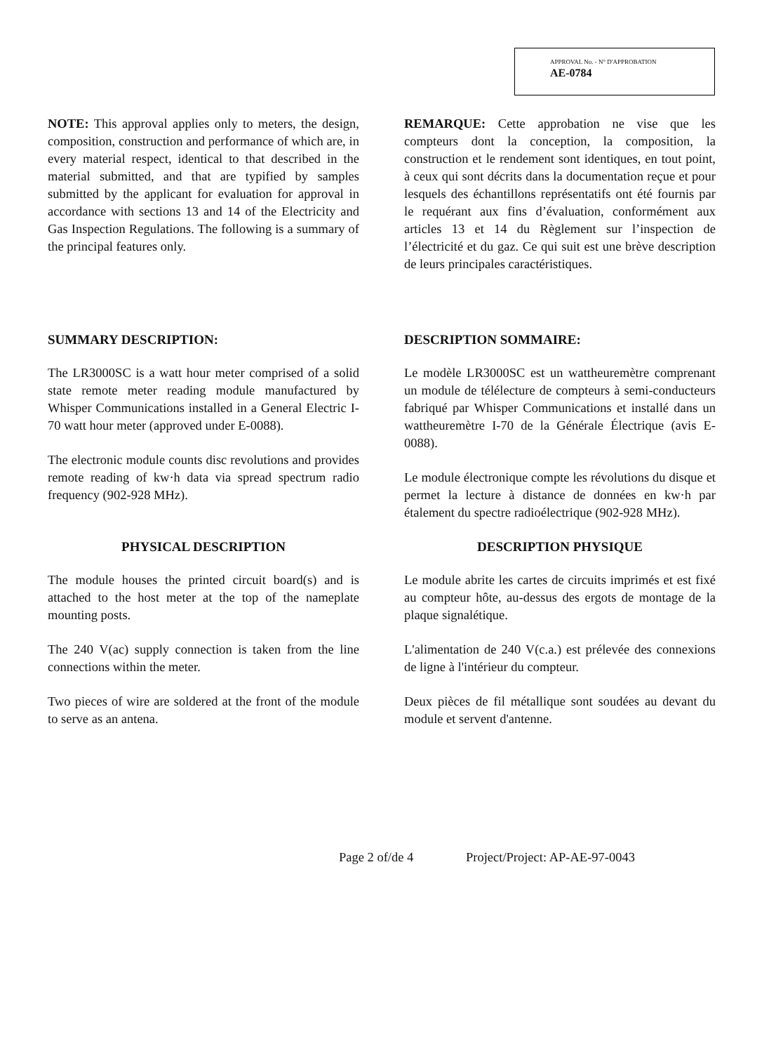APPROVAL No. - N° D'APPROBATION
AE-0784
NOTE: This approval applies only to meters, the design, composition, construction and performance of which are, in every material respect, identical to that described in the material submitted, and that are typified by samples submitted by the applicant for evaluation for approval in accordance with sections 13 and 14 of the Electricity and Gas Inspection Regulations. The following is a summary of the principal features only.
REMARQUE: Cette approbation ne vise que les compteurs dont la conception, la composition, la construction et le rendement sont identiques, en tout point, à ceux qui sont décrits dans la documentation reçue et pour lesquels des échantillons représentatifs ont été fournis par le requérant aux fins d’évaluation, conformément aux articles 13 et 14 du Règlement sur l’inspection de l’électricité et du gaz. Ce qui suit est une brève description de leurs principales caractéristiques.
SUMMARY DESCRIPTION:
The LR3000SC is a watt hour meter comprised of a solid state remote meter reading module manufactured by Whisper Communications installed in a General Electric I-70 watt hour meter (approved under E-0088).
The electronic module counts disc revolutions and provides remote reading of kw·h data via spread spectrum radio frequency (902-928 MHz).
PHYSICAL DESCRIPTION
The module houses the printed circuit board(s) and is attached to the host meter at the top of the nameplate mounting posts.
The 240 V(ac) supply connection is taken from the line connections within the meter.
Two pieces of wire are soldered at the front of the module to serve as an antena.
DESCRIPTION SOMMAIRE:
Le modèle LR3000SC est un wattheuremètre comprenant un module de télélecture de compteurs à semi-conducteurs fabriqué par Whisper Communications et installé dans un wattheuremètre I-70 de la Générale Électrique (avis E-0088).
Le module électronique compte les révolutions du disque et permet la lecture à distance de données en kw·h par étalement du spectre radioélectrique (902-928 MHz).
DESCRIPTION PHYSIQUE
Le module abrite les cartes de circuits imprimés et est fixé au compteur hôte, au-dessus des ergots de montage de la plaque signalétique.
L'alimentation de 240 V(c.a.) est prélevée des connexions de ligne à l'intérieur du compteur.
Deux pièces de fil métallique sont soudées au devant du module et servent d'antenne.
Page 2 of/de 4 Project/Project: AP-AE-97-0043